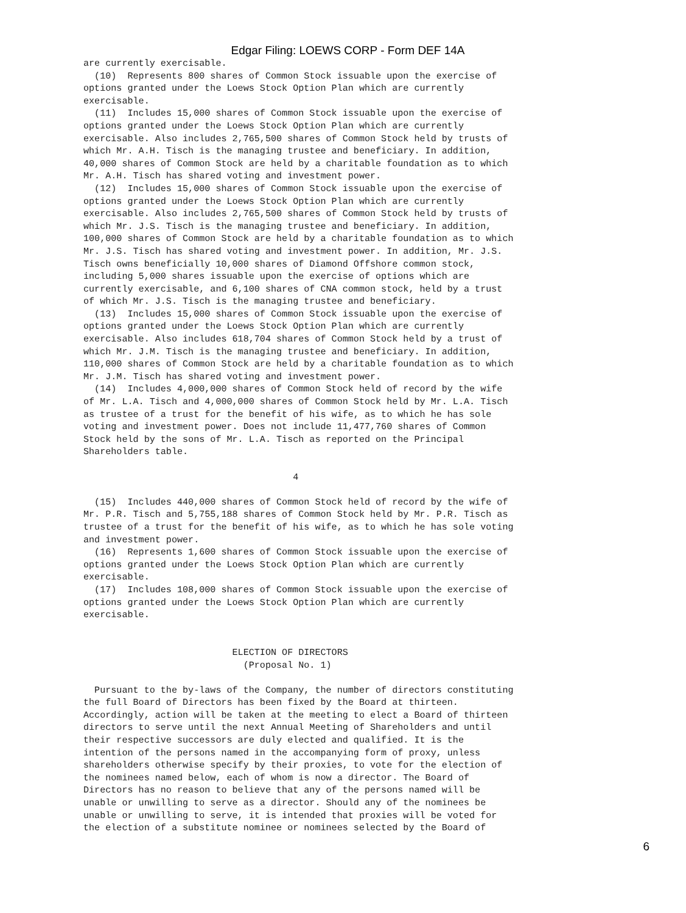Edgar Filing: LOEWS CORP - Form DEF 14A
are currently exercisable.
  (10)  Represents 800 shares of Common Stock issuable upon the exercise of
options granted under the Loews Stock Option Plan which are currently
exercisable.
  (11)  Includes 15,000 shares of Common Stock issuable upon the exercise of
options granted under the Loews Stock Option Plan which are currently
exercisable. Also includes 2,765,500 shares of Common Stock held by trusts of
which Mr. A.H. Tisch is the managing trustee and beneficiary. In addition,
40,000 shares of Common Stock are held by a charitable foundation as to which
Mr. A.H. Tisch has shared voting and investment power.
  (12)  Includes 15,000 shares of Common Stock issuable upon the exercise of
options granted under the Loews Stock Option Plan which are currently
exercisable. Also includes 2,765,500 shares of Common Stock held by trusts of
which Mr. J.S. Tisch is the managing trustee and beneficiary. In addition,
100,000 shares of Common Stock are held by a charitable foundation as to which
Mr. J.S. Tisch has shared voting and investment power. In addition, Mr. J.S.
Tisch owns beneficially 10,000 shares of Diamond Offshore common stock,
including 5,000 shares issuable upon the exercise of options which are
currently exercisable, and 6,100 shares of CNA common stock, held by a trust
of which Mr. J.S. Tisch is the managing trustee and beneficiary.
  (13)  Includes 15,000 shares of Common Stock issuable upon the exercise of
options granted under the Loews Stock Option Plan which are currently
exercisable. Also includes 618,704 shares of Common Stock held by a trust of
which Mr. J.M. Tisch is the managing trustee and beneficiary. In addition,
110,000 shares of Common Stock are held by a charitable foundation as to which
Mr. J.M. Tisch has shared voting and investment power.
  (14)  Includes 4,000,000 shares of Common Stock held of record by the wife
of Mr. L.A. Tisch and 4,000,000 shares of Common Stock held by Mr. L.A. Tisch
as trustee of a trust for the benefit of his wife, as to which he has sole
voting and investment power. Does not include 11,477,760 shares of Common
Stock held by the sons of Mr. L.A. Tisch as reported on the Principal
Shareholders table.

                                      4

  (15)  Includes 440,000 shares of Common Stock held of record by the wife of
Mr. P.R. Tisch and 5,755,188 shares of Common Stock held by Mr. P.R. Tisch as
trustee of a trust for the benefit of his wife, as to which he has sole voting
and investment power.
  (16)  Represents 1,600 shares of Common Stock issuable upon the exercise of
options granted under the Loews Stock Option Plan which are currently
exercisable.
  (17)  Includes 108,000 shares of Common Stock issuable upon the exercise of
options granted under the Loews Stock Option Plan which are currently
exercisable.


                           ELECTION OF DIRECTORS
                             (Proposal No. 1)

  Pursuant to the by-laws of the Company, the number of directors constituting
the full Board of Directors has been fixed by the Board at thirteen.
Accordingly, action will be taken at the meeting to elect a Board of thirteen
directors to serve until the next Annual Meeting of Shareholders and until
their respective successors are duly elected and qualified. It is the
intention of the persons named in the accompanying form of proxy, unless
shareholders otherwise specify by their proxies, to vote for the election of
the nominees named below, each of whom is now a director. The Board of
Directors has no reason to believe that any of the persons named will be
unable or unwilling to serve as a director. Should any of the nominees be
unable or unwilling to serve, it is intended that proxies will be voted for
the election of a substitute nominee or nominees selected by the Board of
6